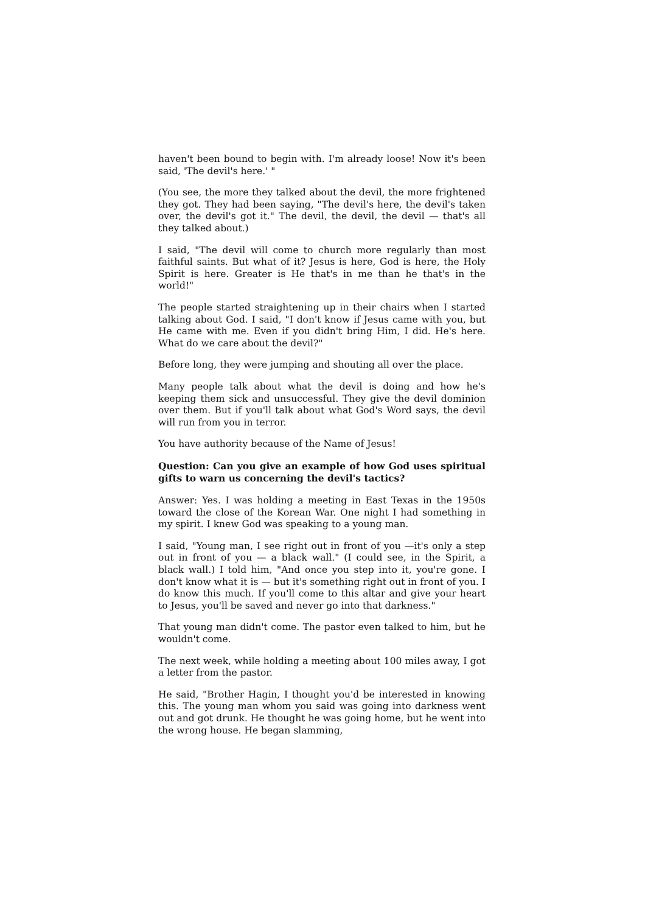haven't been bound to begin with. I'm already loose! Now it's been said, 'The devil's here.' "
(You see, the more they talked about the devil, the more frightened they got. They had been saying, "The devil's here, the devil's taken over, the devil's got it." The devil, the devil, the devil — that's all they talked about.)
I said, "The devil will come to church more regularly than most faithful saints. But what of it? Jesus is here, God is here, the Holy Spirit is here. Greater is He that's in me than he that's in the world!"
The people started straightening up in their chairs when I started talking about God. I said, "I don't know if Jesus came with you, but He came with me. Even if you didn't bring Him, I did. He's here. What do we care about the devil?"
Before long, they were jumping and shouting all over the place.
Many people talk about what the devil is doing and how he's keeping them sick and unsuccessful. They give the devil dominion over them. But if you'll talk about what God's Word says, the devil will run from you in terror.
You have authority because of the Name of Jesus!
Question: Can you give an example of how God uses spiritual gifts to warn us concerning the devil's tactics?
Answer: Yes. I was holding a meeting in East Texas in the 1950s toward the close of the Korean War. One night I had something in my spirit. I knew God was speaking to a young man.
I said, "Young man, I see right out in front of you —it's only a step out in front of you — a black wall." (I could see, in the Spirit, a black wall.) I told him, "And once you step into it, you're gone. I don't know what it is — but it's something right out in front of you. I do know this much. If you'll come to this altar and give your heart to Jesus, you'll be saved and never go into that darkness."
That young man didn't come. The pastor even talked to him, but he wouldn't come.
The next week, while holding a meeting about 100 miles away, I got a letter from the pastor.
He said, "Brother Hagin, I thought you'd be interested in knowing this. The young man whom you said was going into darkness went out and got drunk. He thought he was going home, but he went into the wrong house. He began slamming,